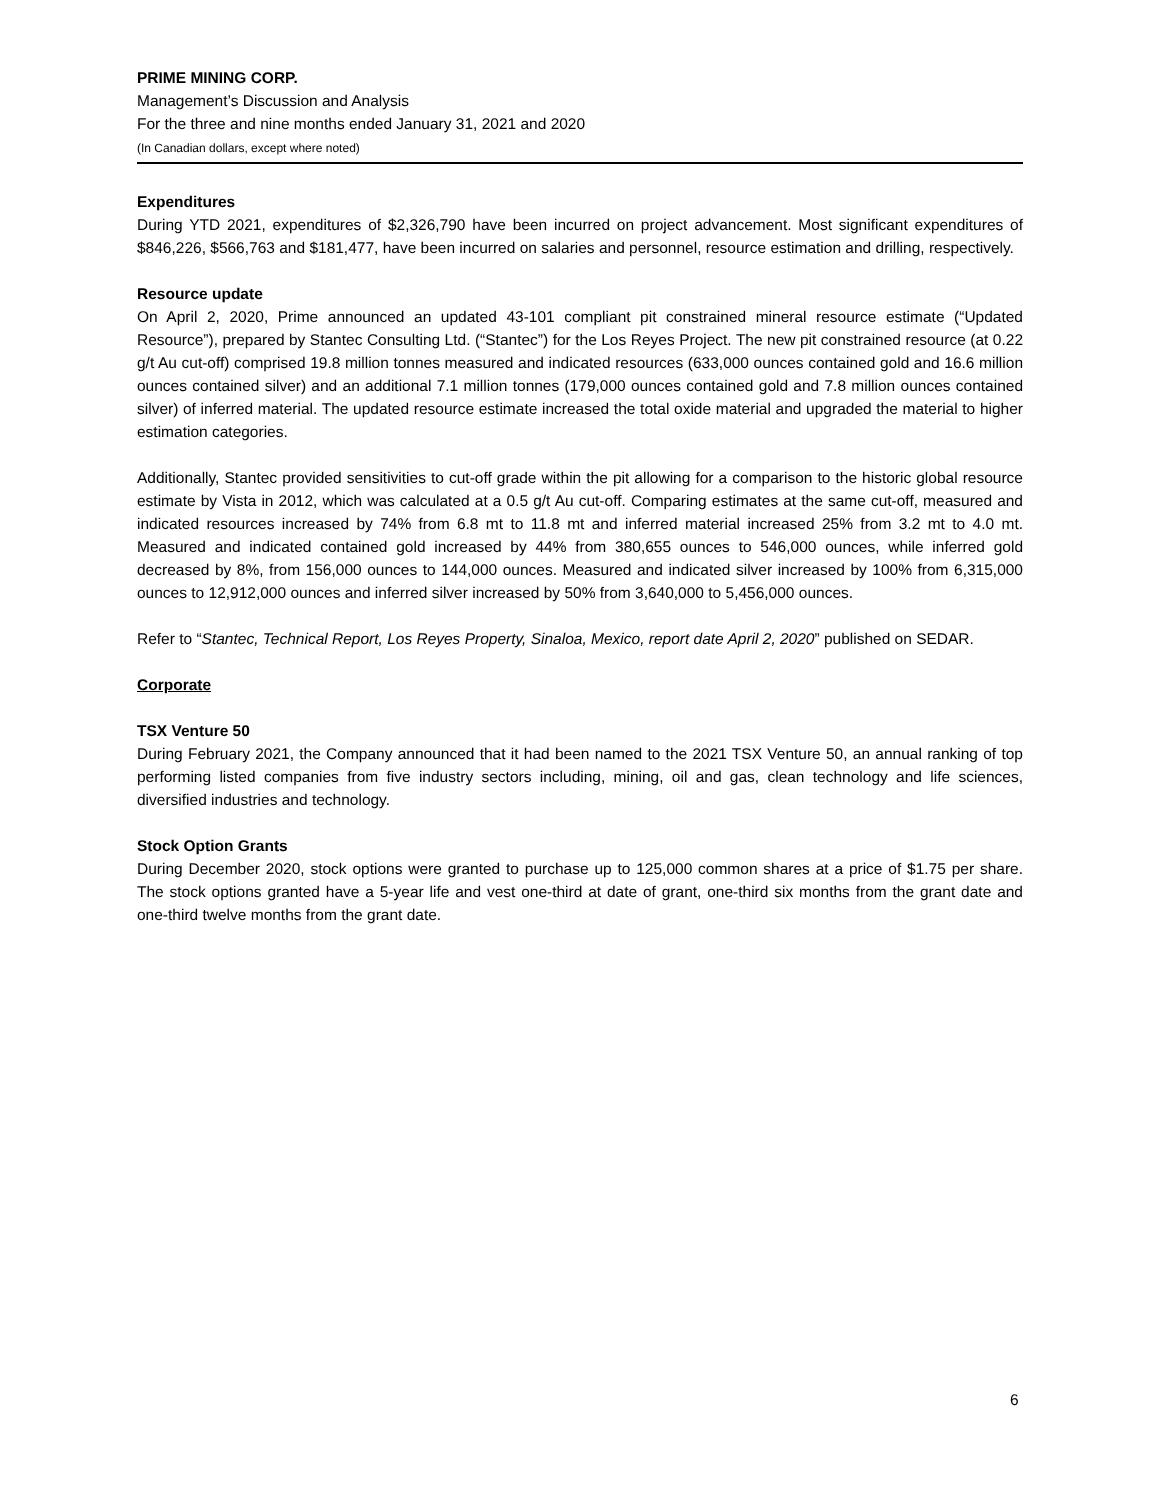PRIME MINING CORP.
Management’s Discussion and Analysis
For the three and nine months ended January 31, 2021 and 2020
(In Canadian dollars, except where noted)
Expenditures
During YTD 2021, expenditures of $2,326,790 have been incurred on project advancement. Most significant expenditures of $846,226, $566,763 and $181,477, have been incurred on salaries and personnel, resource estimation and drilling, respectively.
Resource update
On April 2, 2020, Prime announced an updated 43-101 compliant pit constrained mineral resource estimate (“Updated Resource”), prepared by Stantec Consulting Ltd. (“Stantec”) for the Los Reyes Project. The new pit constrained resource (at 0.22 g/t Au cut-off) comprised 19.8 million tonnes measured and indicated resources (633,000 ounces contained gold and 16.6 million ounces contained silver) and an additional 7.1 million tonnes (179,000 ounces contained gold and 7.8 million ounces contained silver) of inferred material. The updated resource estimate increased the total oxide material and upgraded the material to higher estimation categories.
Additionally, Stantec provided sensitivities to cut-off grade within the pit allowing for a comparison to the historic global resource estimate by Vista in 2012, which was calculated at a 0.5 g/t Au cut-off. Comparing estimates at the same cut-off, measured and indicated resources increased by 74% from 6.8 mt to 11.8 mt and inferred material increased 25% from 3.2 mt to 4.0 mt. Measured and indicated contained gold increased by 44% from 380,655 ounces to 546,000 ounces, while inferred gold decreased by 8%, from 156,000 ounces to 144,000 ounces. Measured and indicated silver increased by 100% from 6,315,000 ounces to 12,912,000 ounces and inferred silver increased by 50% from 3,640,000 to 5,456,000 ounces.
Refer to “Stantec, Technical Report, Los Reyes Property, Sinaloa, Mexico, report date April 2, 2020” published on SEDAR.
Corporate
TSX Venture 50
During February 2021, the Company announced that it had been named to the 2021 TSX Venture 50, an annual ranking of top performing listed companies from five industry sectors including, mining, oil and gas, clean technology and life sciences, diversified industries and technology.
Stock Option Grants
During December 2020, stock options were granted to purchase up to 125,000 common shares at a price of $1.75 per share. The stock options granted have a 5-year life and vest one-third at date of grant, one-third six months from the grant date and one-third twelve months from the grant date.
6